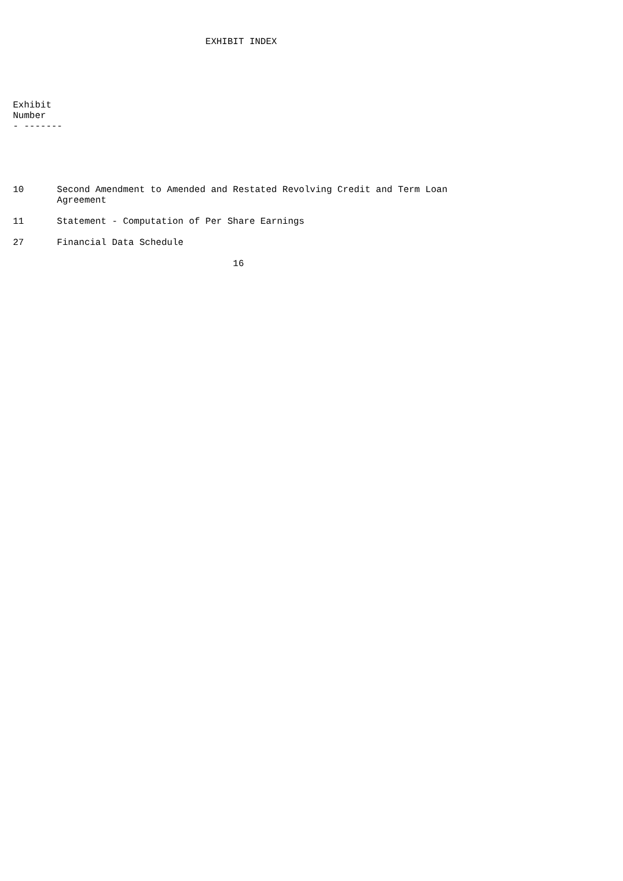EXHIBIT INDEX





Exhibit
Number
- -------





10      Second Amendment to Amended and Restated Revolving Credit and Term Loan
        Agreement

11      Statement - Computation of Per Share Earnings

27      Financial Data Schedule

                                        16